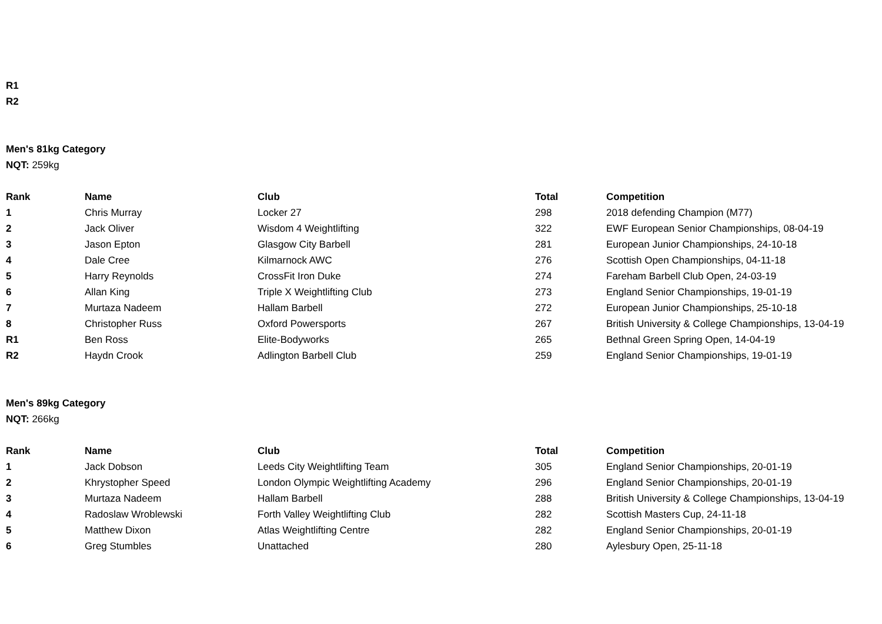R1
R2
Men's 81kg Category
NQT: 259kg
| Rank | Name | Club | Total | Competition |
| --- | --- | --- | --- | --- |
| 1 | Chris Murray | Locker 27 | 298 | 2018 defending Champion (M77) |
| 2 | Jack Oliver | Wisdom 4 Weightlifting | 322 | EWF European Senior Championships, 08-04-19 |
| 3 | Jason Epton | Glasgow City Barbell | 281 | European Junior Championships, 24-10-18 |
| 4 | Dale Cree | Kilmarnock AWC | 276 | Scottish Open Championships, 04-11-18 |
| 5 | Harry Reynolds | CrossFit Iron Duke | 274 | Fareham Barbell Club Open, 24-03-19 |
| 6 | Allan King | Triple X Weightlifting Club | 273 | England Senior Championships, 19-01-19 |
| 7 | Murtaza Nadeem | Hallam Barbell | 272 | European Junior Championships, 25-10-18 |
| 8 | Christopher Russ | Oxford Powersports | 267 | British University & College Championships, 13-04-19 |
| R1 | Ben Ross | Elite-Bodyworks | 265 | Bethnal Green Spring Open, 14-04-19 |
| R2 | Haydn Crook | Adlington Barbell Club | 259 | England Senior Championships, 19-01-19 |
Men's 89kg Category
NQT: 266kg
| Rank | Name | Club | Total | Competition |
| --- | --- | --- | --- | --- |
| 1 | Jack Dobson | Leeds City Weightlifting Team | 305 | England Senior Championships, 20-01-19 |
| 2 | Khrystopher Speed | London Olympic Weightlifting Academy | 296 | England Senior Championships, 20-01-19 |
| 3 | Murtaza Nadeem | Hallam Barbell | 288 | British University & College Championships, 13-04-19 |
| 4 | Radoslaw Wroblewski | Forth Valley Weightlifting Club | 282 | Scottish Masters Cup, 24-11-18 |
| 5 | Matthew Dixon | Atlas Weightlifting Centre | 282 | England Senior Championships, 20-01-19 |
| 6 | Greg Stumbles | Unattached | 280 | Aylesbury Open, 25-11-18 |